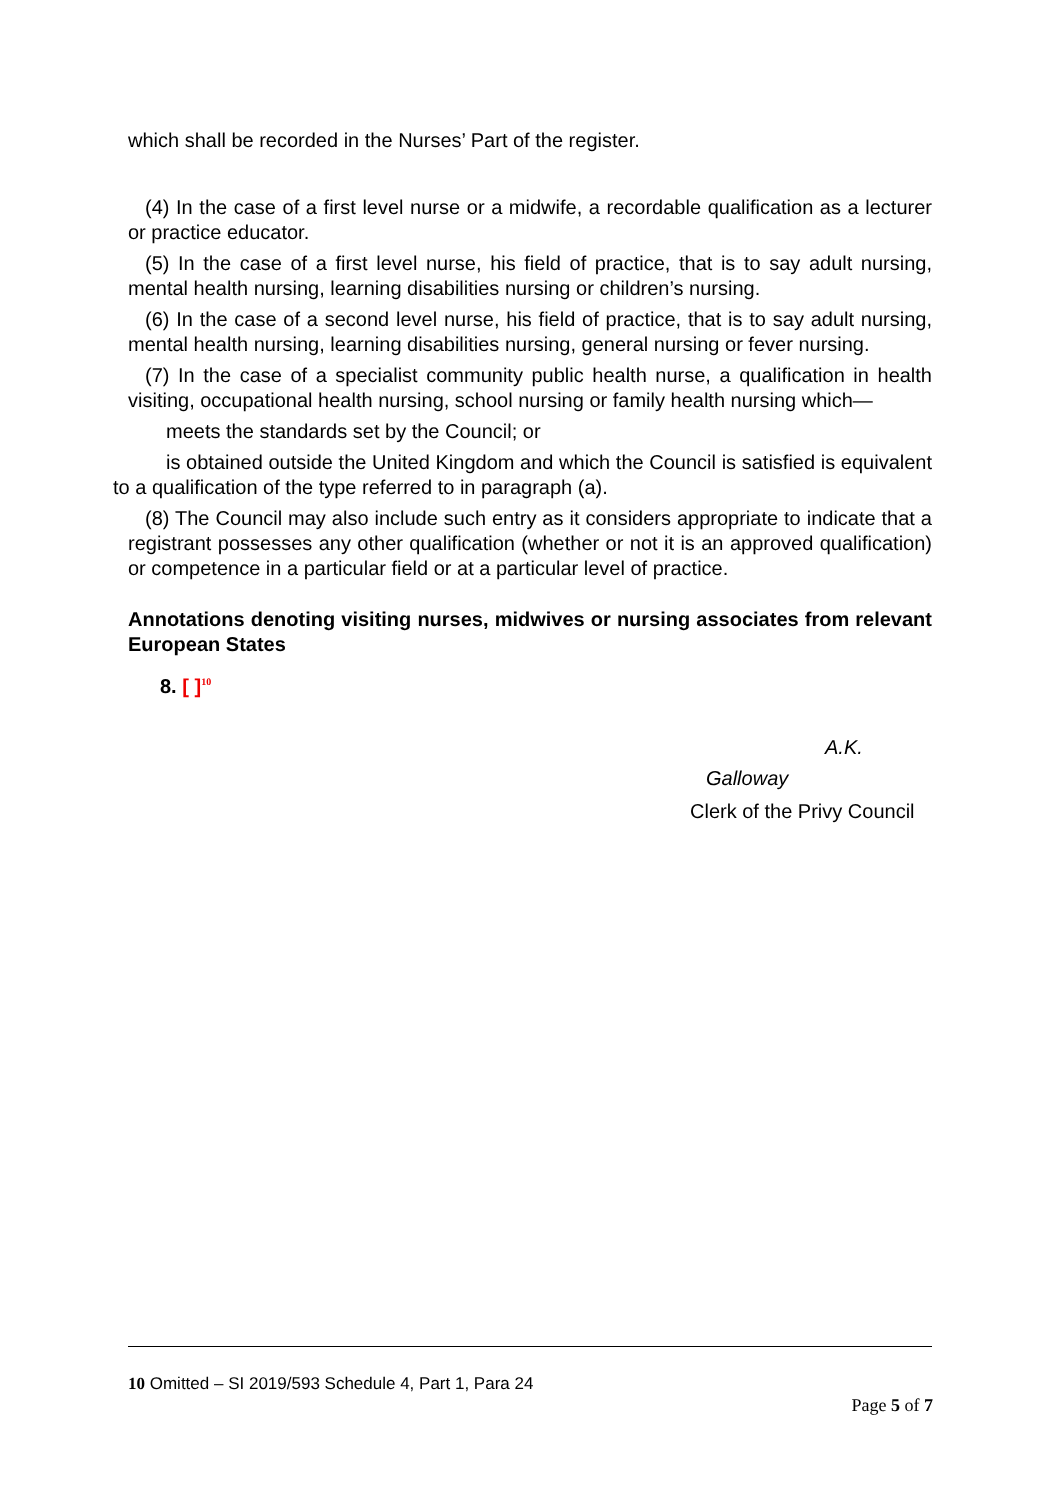which shall be recorded in the Nurses’ Part of the register.
(4) In the case of a first level nurse or a midwife, a recordable qualification as a lecturer or practice educator.
(5) In the case of a first level nurse, his field of practice, that is to say adult nursing, mental health nursing, learning disabilities nursing or children’s nursing.
(6) In the case of a second level nurse, his field of practice, that is to say adult nursing, mental health nursing, learning disabilities nursing, general nursing or fever nursing.
(7) In the case of a specialist community public health nurse, a qualification in health visiting, occupational health nursing, school nursing or family health nursing which—
meets the standards set by the Council; or
is obtained outside the United Kingdom and which the Council is satisfied is equivalent to a qualification of the type referred to in paragraph (a).
(8) The Council may also include such entry as it considers appropriate to indicate that a registrant possesses any other qualification (whether or not it is an approved qualification) or competence in a particular field or at a particular level of practice.
Annotations denoting visiting nurses, midwives or nursing associates from relevant European States
8. [ ]<sup>10</sup>
A.K.
Galloway
Clerk of the Privy Council
10 Omitted – SI 2019/593 Schedule 4, Part 1, Para 24
Page 5 of 7